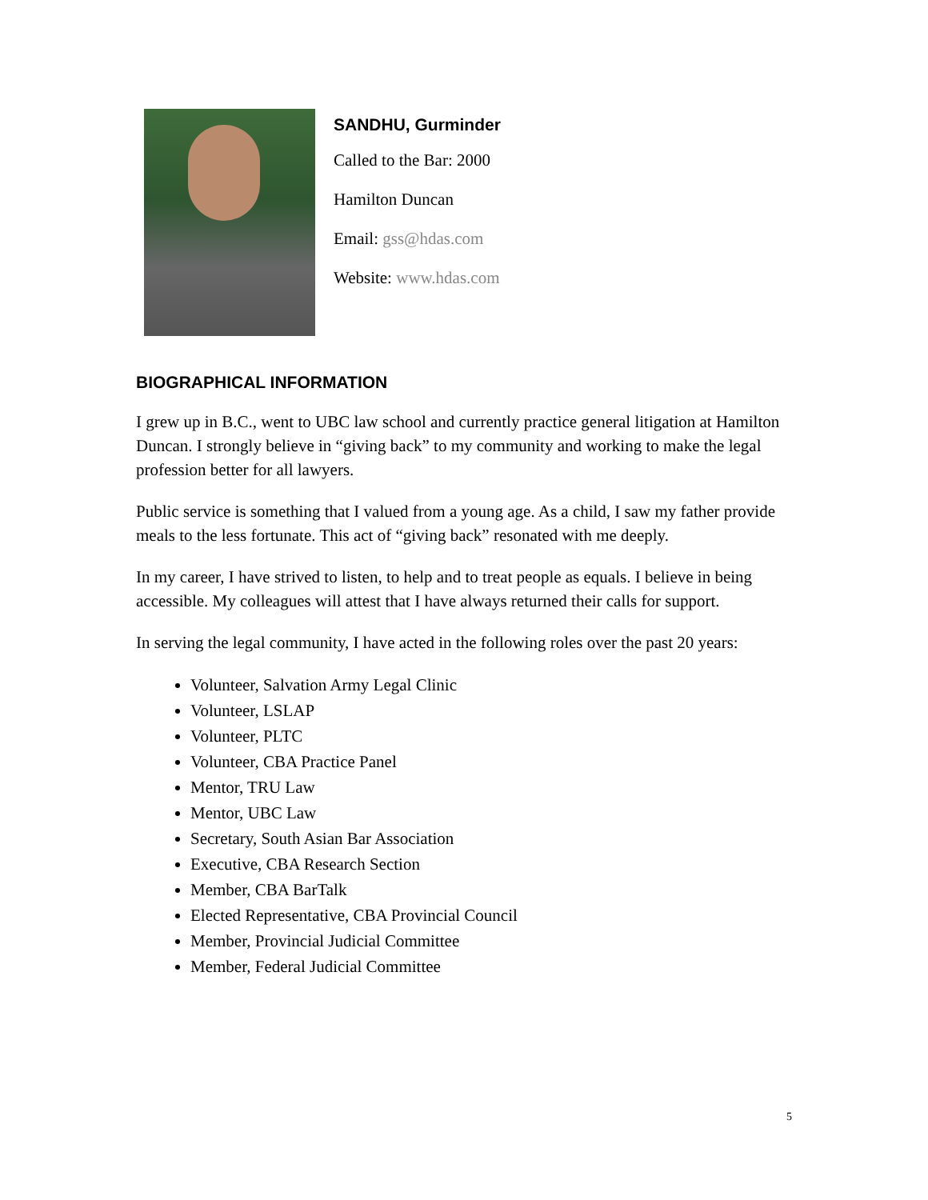SANDHU, Gurminder
Called to the Bar: 2000
Hamilton Duncan
Email: gss@hdas.com
Website: www.hdas.com
BIOGRAPHICAL INFORMATION
I grew up in B.C., went to UBC law school and currently practice general litigation at Hamilton Duncan. I strongly believe in “giving back” to my community and working to make the legal profession better for all lawyers.
Public service is something that I valued from a young age. As a child, I saw my father provide meals to the less fortunate. This act of “giving back” resonated with me deeply.
In my career, I have strived to listen, to help and to treat people as equals. I believe in being accessible. My colleagues will attest that I have always returned their calls for support.
In serving the legal community, I have acted in the following roles over the past 20 years:
Volunteer, Salvation Army Legal Clinic
Volunteer, LSLAP
Volunteer, PLTC
Volunteer, CBA Practice Panel
Mentor, TRU Law
Mentor, UBC Law
Secretary, South Asian Bar Association
Executive, CBA Research Section
Member, CBA BarTalk
Elected Representative, CBA Provincial Council
Member, Provincial Judicial Committee
Member, Federal Judicial Committee
5